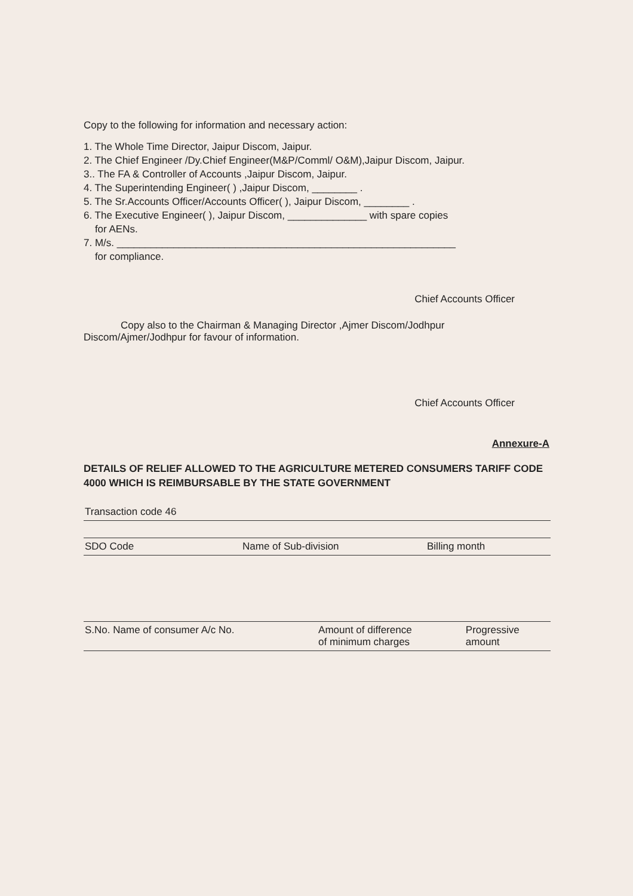Copy to the following for information and necessary action:
1. The Whole Time Director, Jaipur Discom, Jaipur.
2. The Chief Engineer /Dy.Chief Engineer(M&P/Comml/ O&M),Jaipur Discom, Jaipur.
3.. The FA & Controller of Accounts ,Jaipur Discom, Jaipur.
4. The Superintending Engineer( ) ,Jaipur Discom, ________ .
5. The Sr.Accounts Officer/Accounts Officer( ), Jaipur Discom, ________ .
6. The Executive Engineer( ), Jaipur Discom, ______________ with spare copies
for AENs.
7. M/s. ____________________________________________________________
for compliance.
Chief Accounts Officer
Copy also to the Chairman & Managing Director ,Ajmer Discom/Jodhpur Discom/Ajmer/Jodhpur for favour of information.
Chief Accounts Officer
Annexure-A
DETAILS OF RELIEF ALLOWED TO THE AGRICULTURE METERED CONSUMERS TARIFF CODE 4000 WHICH IS REIMBURSABLE BY THE STATE GOVERNMENT
| Transaction code 46 |
| SDO Code | Name of Sub-division | Billing month |
| S.No. Name of consumer A/c No. | Amount of difference of minimum charges | Progressive amount |